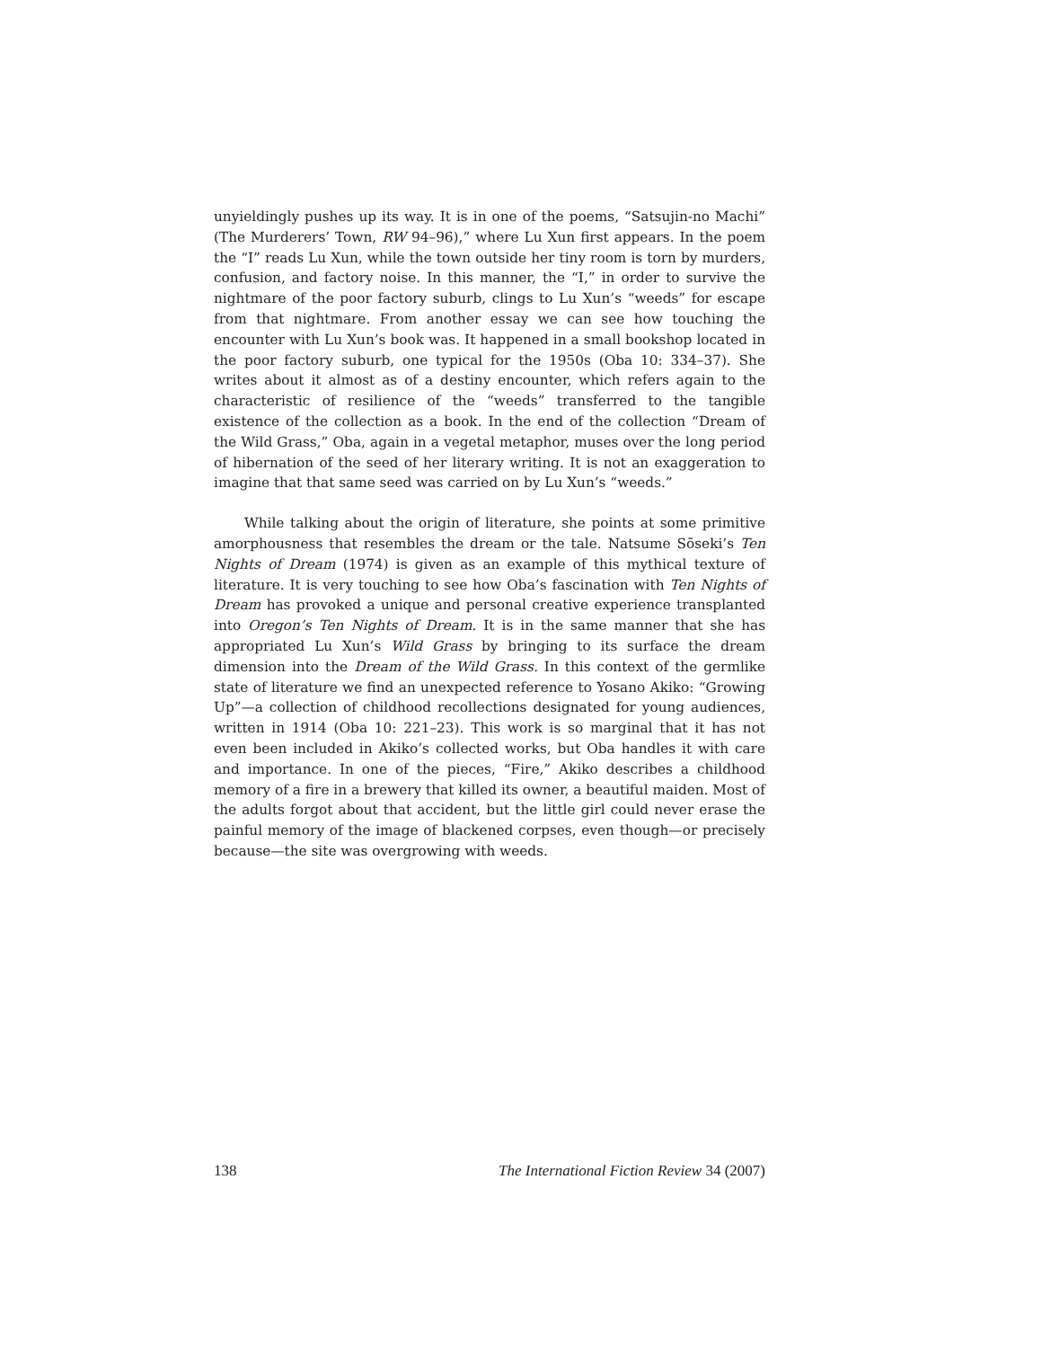unyieldingly pushes up its way. It is in one of the poems, “Satsujin-no Machi” (The Murderers’ Town, RW 94–96),” where Lu Xun first appears. In the poem the “I” reads Lu Xun, while the town outside her tiny room is torn by murders, confusion, and factory noise. In this manner, the “I,” in order to survive the nightmare of the poor factory suburb, clings to Lu Xun’s “weeds” for escape from that nightmare. From another essay we can see how touching the encounter with Lu Xun’s book was. It happened in a small bookshop located in the poor factory suburb, one typical for the 1950s (Oba 10: 334–37). She writes about it almost as of a destiny encounter, which refers again to the characteristic of resilience of the “weeds” transferred to the tangible existence of the collection as a book. In the end of the collection “Dream of the Wild Grass,” Oba, again in a vegetal metaphor, muses over the long period of hibernation of the seed of her literary writing. It is not an exaggeration to imagine that that same seed was carried on by Lu Xun’s “weeds.”
While talking about the origin of literature, she points at some primitive amorphousness that resembles the dream or the tale. Natsume Sōseki’s Ten Nights of Dream (1974) is given as an example of this mythical texture of literature. It is very touching to see how Oba’s fascination with Ten Nights of Dream has provoked a unique and personal creative experience transplanted into Oregon’s Ten Nights of Dream. It is in the same manner that she has appropriated Lu Xun’s Wild Grass by bringing to its surface the dream dimension into the Dream of the Wild Grass. In this context of the germlike state of literature we find an unexpected reference to Yosano Akiko: “Growing Up”—a collection of childhood recollections designated for young audiences, written in 1914 (Oba 10: 221–23). This work is so marginal that it has not even been included in Akiko’s collected works, but Oba handles it with care and importance. In one of the pieces, “Fire,” Akiko describes a childhood memory of a fire in a brewery that killed its owner, a beautiful maiden. Most of the adults forgot about that accident, but the little girl could never erase the painful memory of the image of blackened corpses, even though—or precisely because—the site was overgrowing with weeds.
138 The International Fiction Review 34 (2007)